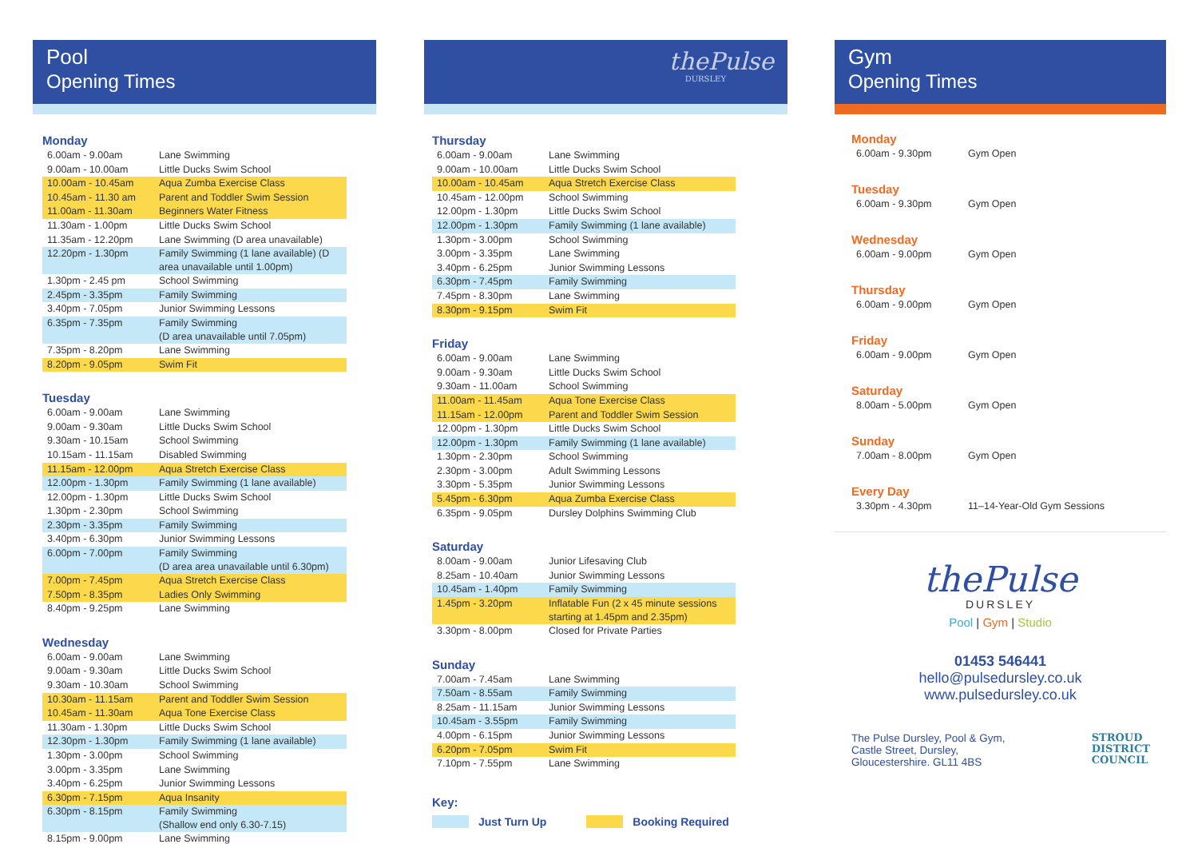Pool
Opening Times
Monday
| 6.00am - 9.00am | Lane Swimming |
| 9.00am - 10.00am | Little Ducks Swim School |
| 10.00am - 10.45am | Aqua Zumba Exercise Class |
| 10.45am - 11.30 am | Parent and Toddler Swim Session |
| 11.00am - 11.30am | Beginners Water Fitness |
| 11.30am - 1.00pm | Little Ducks Swim School |
| 11.35am - 12.20pm | Lane Swimming (D area unavailable) |
| 12.20pm - 1.30pm | Family Swimming (1 lane available) (D area unavailable until 1.00pm) |
| 1.30pm - 2.45 pm | School Swimming |
| 2.45pm - 3.35pm | Family Swimming |
| 3.40pm - 7.05pm | Junior Swimming Lessons |
| 6.35pm - 7.35pm | Family Swimming (D area unavailable until 7.05pm) |
| 7.35pm - 8.20pm | Lane Swimming |
| 8.20pm - 9.05pm | Swim Fit |
Tuesday
| 6.00am - 9.00am | Lane Swimming |
| 9.00am - 9.30am | Little Ducks Swim School |
| 9.30am - 10.15am | School Swimming |
| 10.15am - 11.15am | Disabled Swimming |
| 11.15am - 12.00pm | Aqua Stretch Exercise Class |
| 12.00pm - 1.30pm | Family Swimming (1 lane available) |
| 12.00pm - 1.30pm | Little Ducks Swim School |
| 1.30pm - 2.30pm | School Swimming |
| 2.30pm - 3.35pm | Family Swimming |
| 3.40pm - 6.30pm | Junior Swimming Lessons |
| 6.00pm - 7.00pm | Family Swimming (D area area unavailable until 6.30pm) |
| 7.00pm - 7.45pm | Aqua Stretch Exercise Class |
| 7.50pm - 8.35pm | Ladies Only Swimming |
| 8.40pm - 9.25pm | Lane Swimming |
Wednesday
| 6.00am - 9.00am | Lane Swimming |
| 9.00am - 9.30am | Little Ducks Swim School |
| 9.30am - 10.30am | School Swimming |
| 10.30am - 11.15am | Parent and Toddler Swim Session |
| 10.45am - 11.30am | Aqua Tone Exercise Class |
| 11.30am - 1.30pm | Little Ducks Swim School |
| 12.30pm - 1.30pm | Family Swimming (1 lane available) |
| 1.30pm - 3.00pm | School Swimming |
| 3.00pm - 3.35pm | Lane Swimming |
| 3.40pm - 6.25pm | Junior Swimming Lessons |
| 6.30pm - 7.15pm | Aqua Insanity |
| 6.30pm - 8.15pm | Family Swimming (Shallow end only 6.30-7.15) |
| 8.15pm - 9.00pm | Lane Swimming |
thePulse
DURSLEY
Thursday
| 6.00am - 9.00am | Lane Swimming |
| 9.00am - 10.00am | Little Ducks Swim School |
| 10.00am - 10.45am | Aqua Stretch Exercise Class |
| 10.45am - 12.00pm | School Swimming |
| 12.00pm - 1.30pm | Little Ducks Swim School |
| 12.00pm - 1.30pm | Family Swimming (1 lane available) |
| 1.30pm - 3.00pm | School Swimming |
| 3.00pm - 3.35pm | Lane Swimming |
| 3.40pm - 6.25pm | Junior Swimming Lessons |
| 6.30pm - 7.45pm | Family Swimming |
| 7.45pm - 8.30pm | Lane Swimming |
| 8.30pm - 9.15pm | Swim Fit |
Friday
| 6.00am - 9.00am | Lane Swimming |
| 9.00am - 9.30am | Little Ducks Swim School |
| 9.30am - 11.00am | School Swimming |
| 11.00am - 11.45am | Aqua Tone Exercise Class |
| 11.15am - 12.00pm | Parent and Toddler Swim Session |
| 12.00pm - 1.30pm | Little Ducks Swim School |
| 12.00pm - 1.30pm | Family Swimming (1 lane available) |
| 1.30pm - 2.30pm | School Swimming |
| 2.30pm - 3.00pm | Adult Swimming Lessons |
| 3.30pm - 5.35pm | Junior Swimming Lessons |
| 5.45pm - 6.30pm | Aqua Zumba Exercise Class |
| 6.35pm - 9.05pm | Dursley Dolphins Swimming Club |
Saturday
| 8.00am - 9.00am | Junior Lifesaving Club |
| 8.25am - 10.40am | Junior Swimming Lessons |
| 10.45am - 1.40pm | Family Swimming |
| 1.45pm - 3.20pm | Inflatable Fun (2 x 45 minute sessions starting at 1.45pm and 2.35pm) |
| 3.30pm - 8.00pm | Closed for Private Parties |
Sunday
| 7.00am - 7.45am | Lane Swimming |
| 7.50am - 8.55am | Family Swimming |
| 8.25am - 11.15am | Junior Swimming Lessons |
| 10.45am - 3.55pm | Family Swimming |
| 4.00pm - 6.15pm | Junior Swimming Lessons |
| 6.20pm - 7.05pm | Swim Fit |
| 7.10pm - 7.55pm | Lane Swimming |
Key:
Just Turn Up Booking Required
Gym
Opening Times
Monday
| 6.00am - 9.30pm | Gym Open |
Tuesday
| 6.00am - 9.30pm | Gym Open |
Wednesday
| 6.00am - 9.00pm | Gym Open |
Thursday
| 6.00am - 9.00pm | Gym Open |
Friday
| 6.00am - 9.00pm | Gym Open |
Saturday
| 8.00am - 5.00pm | Gym Open |
Sunday
| 7.00am - 8.00pm | Gym Open |
Every Day
| 3.30pm - 4.30pm | 11–14-Year-Old Gym Sessions |
thePulse
DURSLEY
Pool | Gym | Studio
01453 546441
hello@pulsedursley.co.uk
www.pulsedursley.co.uk
The Pulse Dursley, Pool & Gym,
Castle Street, Dursley,
Gloucestershire. GL11 4BS
STROUD
DISTRICT
COUNCIL